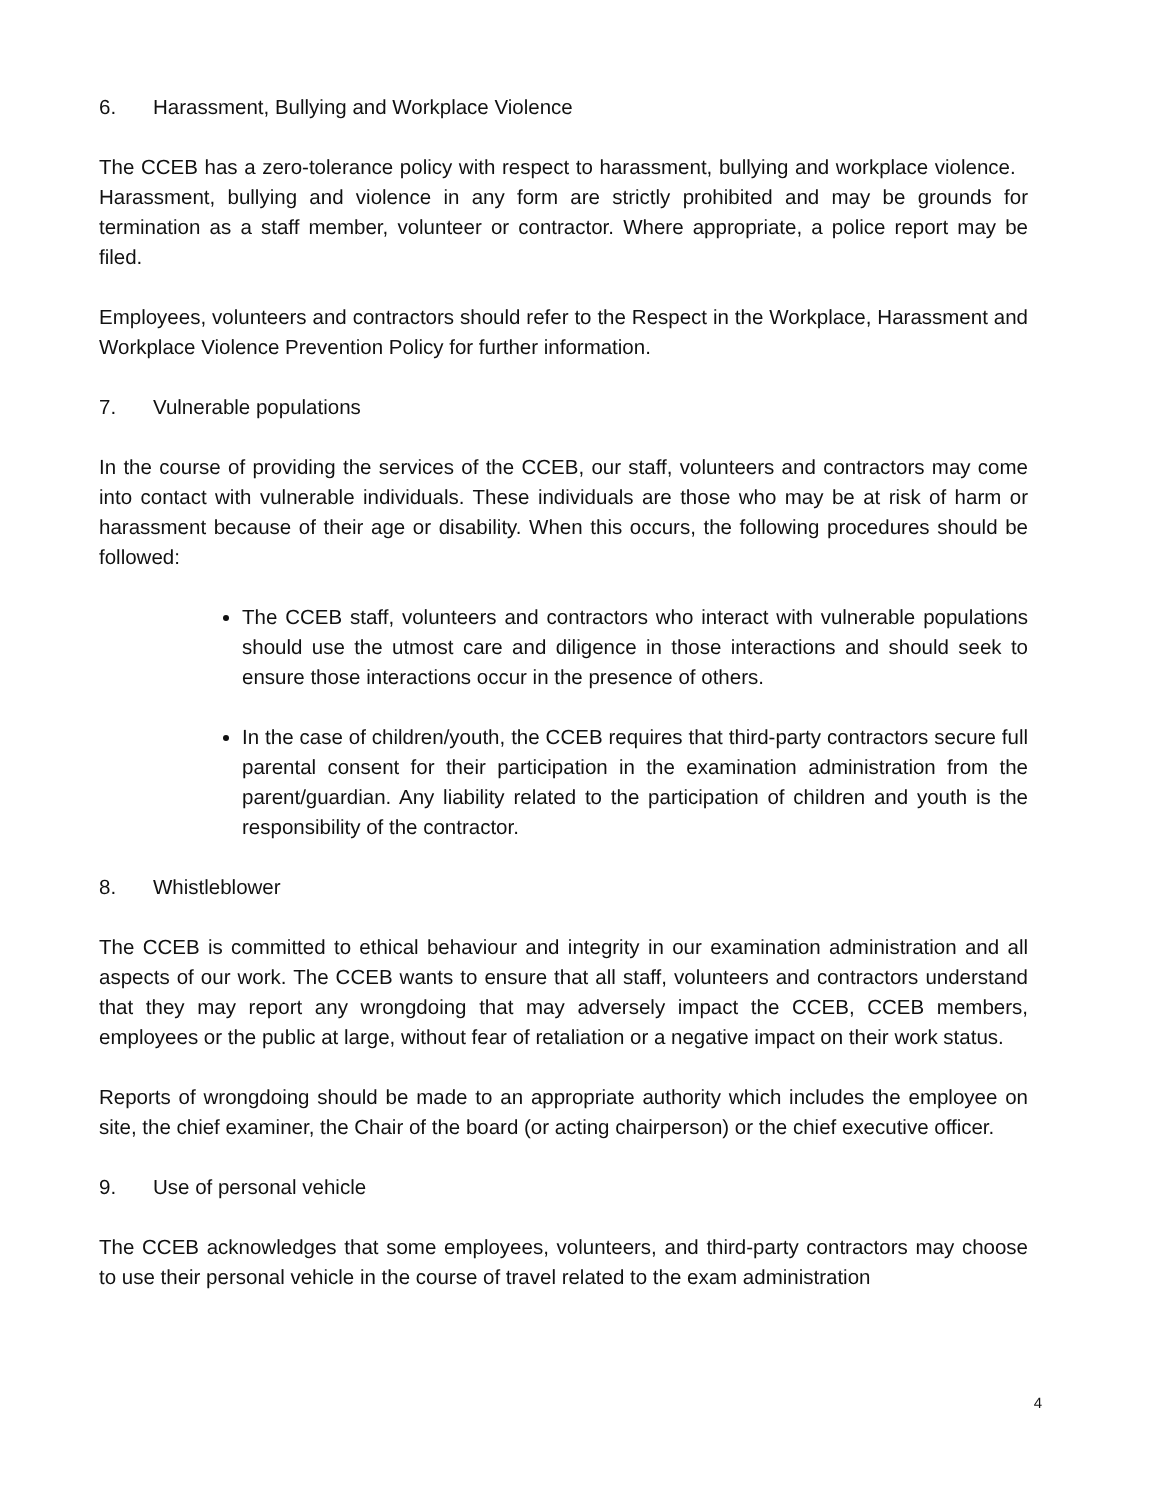6. Harassment, Bullying and Workplace Violence
The CCEB has a zero-tolerance policy with respect to harassment, bullying and workplace violence. Harassment, bullying and violence in any form are strictly prohibited and may be grounds for termination as a staff member, volunteer or contractor. Where appropriate, a police report may be filed.
Employees, volunteers and contractors should refer to the Respect in the Workplace, Harassment and Workplace Violence Prevention Policy for further information.
7. Vulnerable populations
In the course of providing the services of the CCEB, our staff, volunteers and contractors may come into contact with vulnerable individuals. These individuals are those who may be at risk of harm or harassment because of their age or disability. When this occurs, the following procedures should be followed:
The CCEB staff, volunteers and contractors who interact with vulnerable populations should use the utmost care and diligence in those interactions and should seek to ensure those interactions occur in the presence of others.
In the case of children/youth, the CCEB requires that third-party contractors secure full parental consent for their participation in the examination administration from the parent/guardian. Any liability related to the participation of children and youth is the responsibility of the contractor.
8. Whistleblower
The CCEB is committed to ethical behaviour and integrity in our examination administration and all aspects of our work. The CCEB wants to ensure that all staff, volunteers and contractors understand that they may report any wrongdoing that may adversely impact the CCEB, CCEB members, employees or the public at large, without fear of retaliation or a negative impact on their work status.
Reports of wrongdoing should be made to an appropriate authority which includes the employee on site, the chief examiner, the Chair of the board (or acting chairperson) or the chief executive officer.
9. Use of personal vehicle
The CCEB acknowledges that some employees, volunteers, and third-party contractors may choose to use their personal vehicle in the course of travel related to the exam administration
4